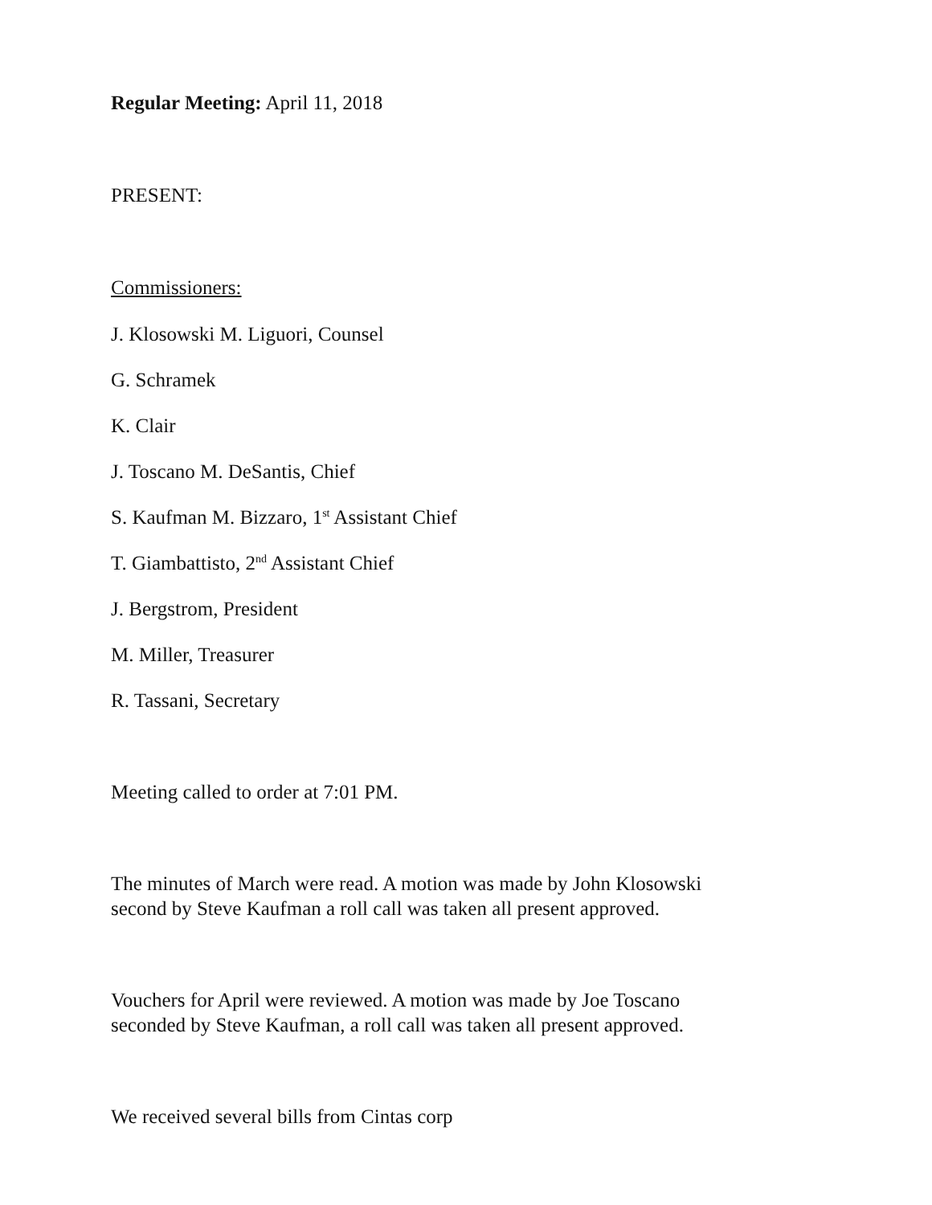Regular Meeting: April 11, 2018
PRESENT:
Commissioners:
J. Klosowski M. Liguori, Counsel
G. Schramek
K. Clair
J. Toscano M. DeSantis, Chief
S. Kaufman M. Bizzaro, 1<sup>st</sup> Assistant Chief
T. Giambattisto, 2<sup>nd</sup> Assistant Chief
J. Bergstrom, President
M. Miller, Treasurer
R. Tassani, Secretary
Meeting called to order at 7:01 PM.
The minutes of March were read. A motion was made by John Klosowski
second by Steve Kaufman a roll call was taken all present approved.
Vouchers for April were reviewed. A motion was made by Joe Toscano
seconded by Steve Kaufman, a roll call was taken all present approved.
We received several bills from Cintas corp